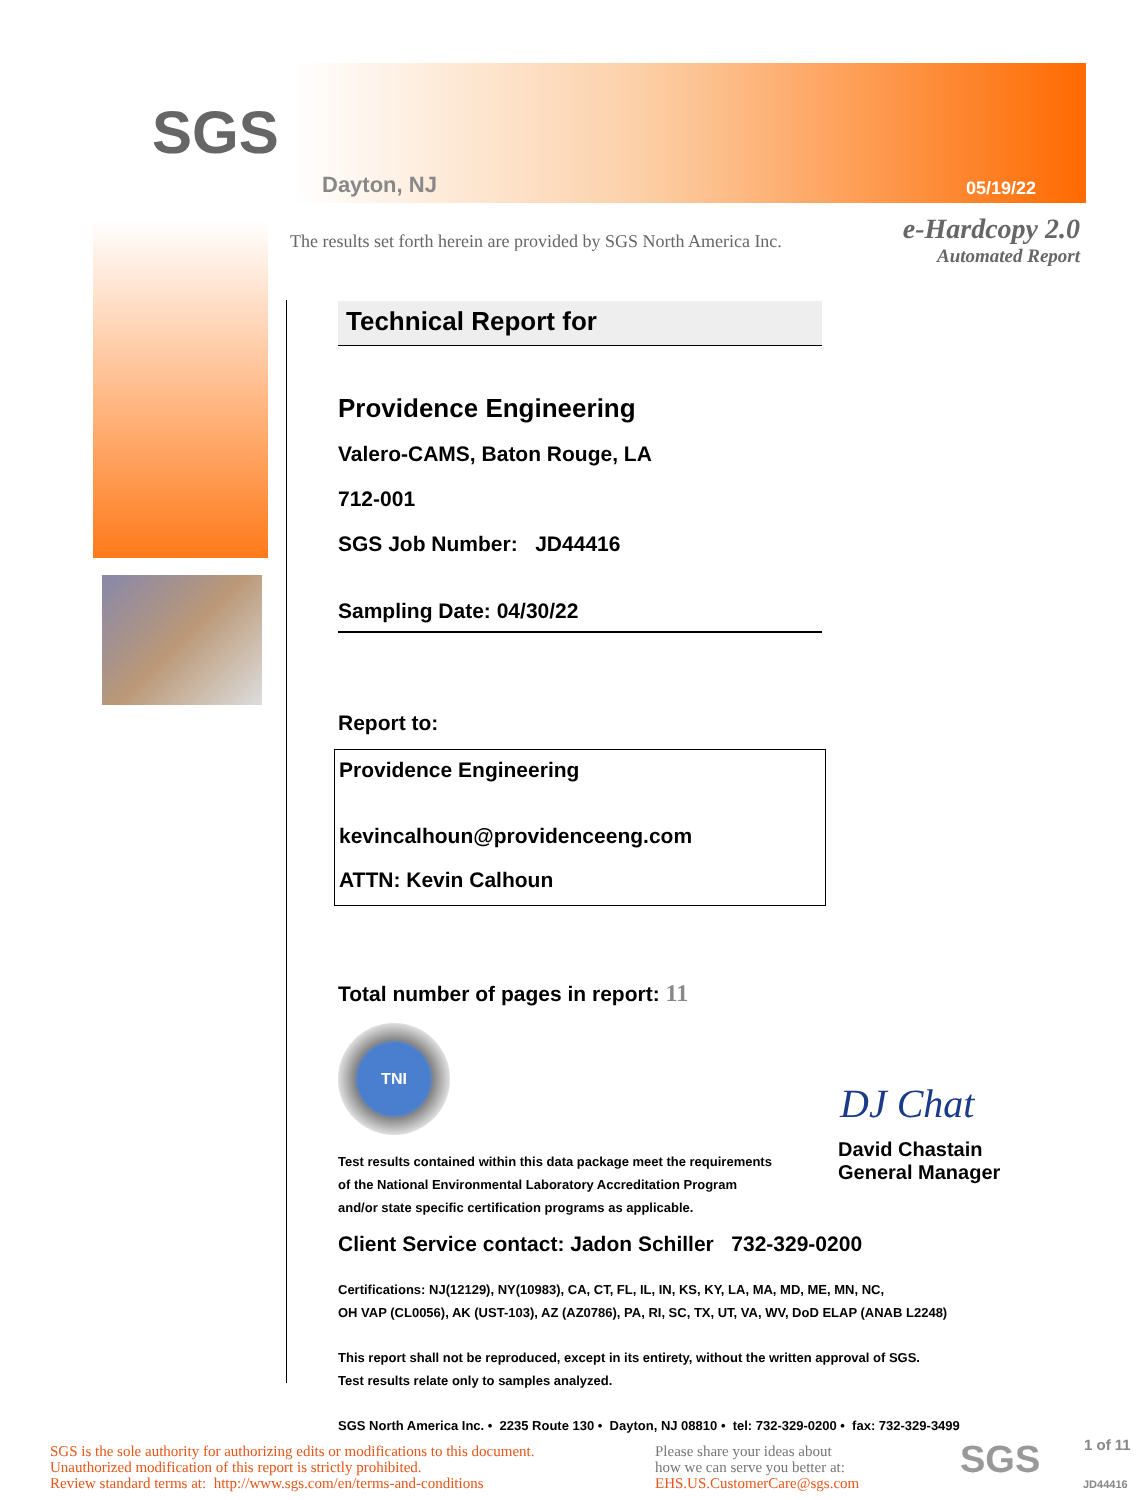SGS
Dayton, NJ 05/19/22
The results set forth herein are provided by SGS North America Inc.
e-Hardcopy 2.0
Automated Report
Technical Report for
Providence Engineering
Valero-CAMS, Baton Rouge, LA
712-001
SGS Job Number: JD44416
Sampling Date: 04/30/22
Report to:
Providence Engineering
kevincalhoun@providenceeng.com
ATTN: Kevin Calhoun
Total number of pages in report: 11
TNI
Test results contained within this data package meet the requirements
of the National Environmental Laboratory Accreditation Program
and/or state specific certification programs as applicable.
DJ Chat
David Chastain
General Manager
Client Service contact: Jadon Schiller 732-329-0200
Certifications: NJ(12129), NY(10983), CA, CT, FL, IL, IN, KS, KY, LA, MA, MD, ME, MN, NC,
OH VAP (CL0056), AK (UST-103), AZ (AZ0786), PA, RI, SC, TX, UT, VA, WV, DoD ELAP (ANAB L2248)
This report shall not be reproduced, except in its entirety, without the written approval of SGS.
Test results relate only to samples analyzed.
SGS North America Inc. • 2235 Route 130 • Dayton, NJ 08810 • tel: 732-329-0200 • fax: 732-329-3499
SGS is the sole authority for authorizing edits or modifications to this document.
Unauthorized modification of this report is strictly prohibited.
Review standard terms at: http://www.sgs.com/en/terms-and-conditions
Please share your ideas about
how we can serve you better at:
EHS.US.CustomerCare@sgs.com
SGS 1 of 11
JD44416